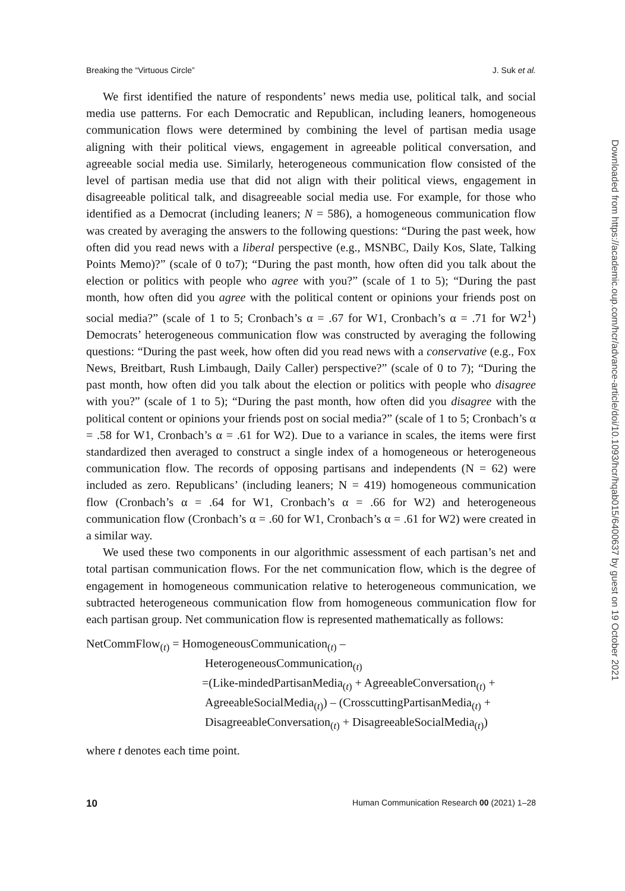Breaking the “Virtuous Circle” J. Suk et al.
We first identified the nature of respondents’ news media use, political talk, and social media use patterns. For each Democratic and Republican, including leaners, homogeneous communication flows were determined by combining the level of partisan media usage aligning with their political views, engagement in agreeable political conversation, and agreeable social media use. Similarly, heterogeneous communication flow consisted of the level of partisan media use that did not align with their political views, engagement in disagreeable political talk, and disagreeable social media use. For example, for those who identified as a Democrat (including leaners; N = 586), a homogeneous communication flow was created by averaging the answers to the following questions: “During the past week, how often did you read news with a liberal perspective (e.g., MSNBC, Daily Kos, Slate, Talking Points Memo)?” (scale of 0 to7); “During the past month, how often did you talk about the election or politics with people who agree with you?” (scale of 1 to 5); “During the past month, how often did you agree with the political content or opinions your friends post on social media?” (scale of 1 to 5; Cronbach’s α = .67 for W1, Cronbach’s α = .71 for W2<sup>1</sup>) Democrats’ heterogeneous communication flow was constructed by averaging the following questions: “During the past week, how often did you read news with a conservative (e.g., Fox News, Breitbart, Rush Limbaugh, Daily Caller) perspective?” (scale of 0 to 7); “During the past month, how often did you talk about the election or politics with people who disagree with you?” (scale of 1 to 5); “During the past month, how often did you disagree with the political content or opinions your friends post on social media?” (scale of 1 to 5; Cronbach’s α = .58 for W1, Cronbach’s α = .61 for W2). Due to a variance in scales, the items were first standardized then averaged to construct a single index of a homogeneous or heterogeneous communication flow. The records of opposing partisans and independents (N = 62) were included as zero. Republicans’ (including leaners; N = 419) homogeneous communication flow (Cronbach’s α = .64 for W1, Cronbach’s α = .66 for W2) and heterogeneous communication flow (Cronbach’s α = .60 for W1, Cronbach’s α = .61 for W2) were created in a similar way.
We used these two components in our algorithmic assessment of each partisan’s net and total partisan communication flows. For the net communication flow, which is the degree of engagement in homogeneous communication relative to heterogeneous communication, we subtracted heterogeneous communication flow from homogeneous communication flow for each partisan group. Net communication flow is represented mathematically as follows:
NetCommFlow<sub>(t)</sub> = HomogeneousCommunication<sub>(t)</sub> –
HeterogeneousCommunication<sub>(t)</sub>
=(Like-mindedPartisanMedia<sub>(t)</sub> + AgreeableConversation<sub>(t)</sub> +
AgreeableSocialMedia<sub>(t)</sub>) – (CrosscuttingPartisanMedia<sub>(t)</sub> +
DisagreeableConversation<sub>(t)</sub> + DisagreeableSocialMedia<sub>(t)</sub>)
where t denotes each time point.
10 Human Communication Research 00 (2021) 1–28
Downloaded from https://academic.oup.com/hcr/advance-article/doi/10.1093/hcr/hqab015/6400637 by guest on 19 October 2021